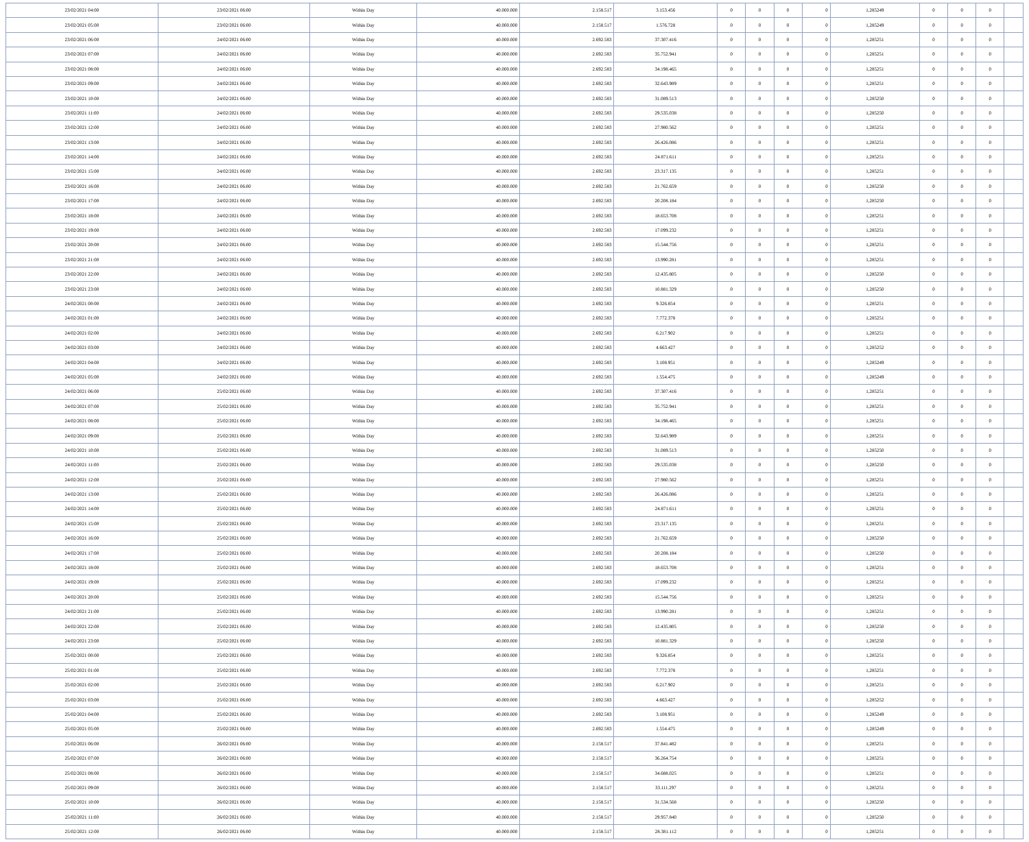| 23/02/2021 04:00 | 23/02/2021 06:00 | Within Day | 40.000.000 | 2.158.517 | 3.153.456 | 0 | 0 | 0 | 0 | 1,285249 | 0 | 0 | 0 | |
| 23/02/2021 05:00 | 23/02/2021 06:00 | Within Day | 40.000.000 | 2.158.517 | 1.576.728 | 0 | 0 | 0 | 0 | 1,285249 | 0 | 0 | 0 | |
| 23/02/2021 06:00 | 24/02/2021 06:00 | Within Day | 40.000.000 | 2.692.583 | 37.307.416 | 0 | 0 | 0 | 0 | 1,285251 | 0 | 0 | 0 | |
| 23/02/2021 07:00 | 24/02/2021 06:00 | Within Day | 40.000.000 | 2.692.583 | 35.752.941 | 0 | 0 | 0 | 0 | 1,285251 | 0 | 0 | 0 | |
| 23/02/2021 08:00 | 24/02/2021 06:00 | Within Day | 40.000.000 | 2.692.583 | 34.198.465 | 0 | 0 | 0 | 0 | 1,285251 | 0 | 0 | 0 | |
| 23/02/2021 09:00 | 24/02/2021 06:00 | Within Day | 40.000.000 | 2.692.583 | 32.643.989 | 0 | 0 | 0 | 0 | 1,285251 | 0 | 0 | 0 | |
| 23/02/2021 10:00 | 24/02/2021 06:00 | Within Day | 40.000.000 | 2.692.583 | 31.089.513 | 0 | 0 | 0 | 0 | 1,285250 | 0 | 0 | 0 | |
| 23/02/2021 11:00 | 24/02/2021 06:00 | Within Day | 40.000.000 | 2.692.583 | 29.535.038 | 0 | 0 | 0 | 0 | 1,285250 | 0 | 0 | 0 | |
| 23/02/2021 12:00 | 24/02/2021 06:00 | Within Day | 40.000.000 | 2.692.583 | 27.980.562 | 0 | 0 | 0 | 0 | 1,285251 | 0 | 0 | 0 | |
| 23/02/2021 13:00 | 24/02/2021 06:00 | Within Day | 40.000.000 | 2.692.583 | 26.426.086 | 0 | 0 | 0 | 0 | 1,285251 | 0 | 0 | 0 | |
| 23/02/2021 14:00 | 24/02/2021 06:00 | Within Day | 40.000.000 | 2.692.583 | 24.871.611 | 0 | 0 | 0 | 0 | 1,285251 | 0 | 0 | 0 | |
| 23/02/2021 15:00 | 24/02/2021 06:00 | Within Day | 40.000.000 | 2.692.583 | 23.317.135 | 0 | 0 | 0 | 0 | 1,285251 | 0 | 0 | 0 | |
| 23/02/2021 16:00 | 24/02/2021 06:00 | Within Day | 40.000.000 | 2.692.583 | 21.762.659 | 0 | 0 | 0 | 0 | 1,285250 | 0 | 0 | 0 | |
| 23/02/2021 17:00 | 24/02/2021 06:00 | Within Day | 40.000.000 | 2.692.583 | 20.208.184 | 0 | 0 | 0 | 0 | 1,285250 | 0 | 0 | 0 | |
| 23/02/2021 18:00 | 24/02/2021 06:00 | Within Day | 40.000.000 | 2.692.583 | 18.653.708 | 0 | 0 | 0 | 0 | 1,285251 | 0 | 0 | 0 | |
| 23/02/2021 19:00 | 24/02/2021 06:00 | Within Day | 40.000.000 | 2.692.583 | 17.099.232 | 0 | 0 | 0 | 0 | 1,285251 | 0 | 0 | 0 | |
| 23/02/2021 20:00 | 24/02/2021 06:00 | Within Day | 40.000.000 | 2.692.583 | 15.544.756 | 0 | 0 | 0 | 0 | 1,285251 | 0 | 0 | 0 | |
| 23/02/2021 21:00 | 24/02/2021 06:00 | Within Day | 40.000.000 | 2.692.583 | 13.990.281 | 0 | 0 | 0 | 0 | 1,285251 | 0 | 0 | 0 | |
| 23/02/2021 22:00 | 24/02/2021 06:00 | Within Day | 40.000.000 | 2.692.583 | 12.435.805 | 0 | 0 | 0 | 0 | 1,285250 | 0 | 0 | 0 | |
| 23/02/2021 23:00 | 24/02/2021 06:00 | Within Day | 40.000.000 | 2.692.583 | 10.881.329 | 0 | 0 | 0 | 0 | 1,285250 | 0 | 0 | 0 | |
| 24/02/2021 00:00 | 24/02/2021 06:00 | Within Day | 40.000.000 | 2.692.583 | 9.326.854 | 0 | 0 | 0 | 0 | 1,285251 | 0 | 0 | 0 | |
| 24/02/2021 01:00 | 24/02/2021 06:00 | Within Day | 40.000.000 | 2.692.583 | 7.772.378 | 0 | 0 | 0 | 0 | 1,285251 | 0 | 0 | 0 | |
| 24/02/2021 02:00 | 24/02/2021 06:00 | Within Day | 40.000.000 | 2.692.583 | 6.217.902 | 0 | 0 | 0 | 0 | 1,285251 | 0 | 0 | 0 | |
| 24/02/2021 03:00 | 24/02/2021 06:00 | Within Day | 40.000.000 | 2.692.583 | 4.663.427 | 0 | 0 | 0 | 0 | 1,285252 | 0 | 0 | 0 | |
| 24/02/2021 04:00 | 24/02/2021 06:00 | Within Day | 40.000.000 | 2.692.583 | 3.108.951 | 0 | 0 | 0 | 0 | 1,285249 | 0 | 0 | 0 | |
| 24/02/2021 05:00 | 24/02/2021 06:00 | Within Day | 40.000.000 | 2.692.583 | 1.554.475 | 0 | 0 | 0 | 0 | 1,285249 | 0 | 0 | 0 | |
| 24/02/2021 06:00 | 25/02/2021 06:00 | Within Day | 40.000.000 | 2.692.583 | 37.307.416 | 0 | 0 | 0 | 0 | 1,285251 | 0 | 0 | 0 | |
| 24/02/2021 07:00 | 25/02/2021 06:00 | Within Day | 40.000.000 | 2.692.583 | 35.752.941 | 0 | 0 | 0 | 0 | 1,285251 | 0 | 0 | 0 | |
| 24/02/2021 08:00 | 25/02/2021 06:00 | Within Day | 40.000.000 | 2.692.583 | 34.198.465 | 0 | 0 | 0 | 0 | 1,285251 | 0 | 0 | 0 | |
| 24/02/2021 09:00 | 25/02/2021 06:00 | Within Day | 40.000.000 | 2.692.583 | 32.643.989 | 0 | 0 | 0 | 0 | 1,285251 | 0 | 0 | 0 | |
| 24/02/2021 10:00 | 25/02/2021 06:00 | Within Day | 40.000.000 | 2.692.583 | 31.089.513 | 0 | 0 | 0 | 0 | 1,285250 | 0 | 0 | 0 | |
| 24/02/2021 11:00 | 25/02/2021 06:00 | Within Day | 40.000.000 | 2.692.583 | 29.535.038 | 0 | 0 | 0 | 0 | 1,285250 | 0 | 0 | 0 | |
| 24/02/2021 12:00 | 25/02/2021 06:00 | Within Day | 40.000.000 | 2.692.583 | 27.980.562 | 0 | 0 | 0 | 0 | 1,285251 | 0 | 0 | 0 | |
| 24/02/2021 13:00 | 25/02/2021 06:00 | Within Day | 40.000.000 | 2.692.583 | 26.426.086 | 0 | 0 | 0 | 0 | 1,285251 | 0 | 0 | 0 | |
| 24/02/2021 14:00 | 25/02/2021 06:00 | Within Day | 40.000.000 | 2.692.583 | 24.871.611 | 0 | 0 | 0 | 0 | 1,285251 | 0 | 0 | 0 | |
| 24/02/2021 15:00 | 25/02/2021 06:00 | Within Day | 40.000.000 | 2.692.583 | 23.317.135 | 0 | 0 | 0 | 0 | 1,285251 | 0 | 0 | 0 | |
| 24/02/2021 16:00 | 25/02/2021 06:00 | Within Day | 40.000.000 | 2.692.583 | 21.762.659 | 0 | 0 | 0 | 0 | 1,285250 | 0 | 0 | 0 | |
| 24/02/2021 17:00 | 25/02/2021 06:00 | Within Day | 40.000.000 | 2.692.583 | 20.208.184 | 0 | 0 | 0 | 0 | 1,285250 | 0 | 0 | 0 | |
| 24/02/2021 18:00 | 25/02/2021 06:00 | Within Day | 40.000.000 | 2.692.583 | 18.653.708 | 0 | 0 | 0 | 0 | 1,285251 | 0 | 0 | 0 | |
| 24/02/2021 19:00 | 25/02/2021 06:00 | Within Day | 40.000.000 | 2.692.583 | 17.099.232 | 0 | 0 | 0 | 0 | 1,285251 | 0 | 0 | 0 | |
| 24/02/2021 20:00 | 25/02/2021 06:00 | Within Day | 40.000.000 | 2.692.583 | 15.544.756 | 0 | 0 | 0 | 0 | 1,285251 | 0 | 0 | 0 | |
| 24/02/2021 21:00 | 25/02/2021 06:00 | Within Day | 40.000.000 | 2.692.583 | 13.990.281 | 0 | 0 | 0 | 0 | 1,285251 | 0 | 0 | 0 | |
| 24/02/2021 22:00 | 25/02/2021 06:00 | Within Day | 40.000.000 | 2.692.583 | 12.435.805 | 0 | 0 | 0 | 0 | 1,285250 | 0 | 0 | 0 | |
| 24/02/2021 23:00 | 25/02/2021 06:00 | Within Day | 40.000.000 | 2.692.583 | 10.881.329 | 0 | 0 | 0 | 0 | 1,285250 | 0 | 0 | 0 | |
| 25/02/2021 00:00 | 25/02/2021 06:00 | Within Day | 40.000.000 | 2.692.583 | 9.326.854 | 0 | 0 | 0 | 0 | 1,285251 | 0 | 0 | 0 | |
| 25/02/2021 01:00 | 25/02/2021 06:00 | Within Day | 40.000.000 | 2.692.583 | 7.772.378 | 0 | 0 | 0 | 0 | 1,285251 | 0 | 0 | 0 | |
| 25/02/2021 02:00 | 25/02/2021 06:00 | Within Day | 40.000.000 | 2.692.583 | 6.217.902 | 0 | 0 | 0 | 0 | 1,285251 | 0 | 0 | 0 | |
| 25/02/2021 03:00 | 25/02/2021 06:00 | Within Day | 40.000.000 | 2.692.583 | 4.663.427 | 0 | 0 | 0 | 0 | 1,285252 | 0 | 0 | 0 | |
| 25/02/2021 04:00 | 25/02/2021 06:00 | Within Day | 40.000.000 | 2.692.583 | 3.108.951 | 0 | 0 | 0 | 0 | 1,285249 | 0 | 0 | 0 | |
| 25/02/2021 05:00 | 25/02/2021 06:00 | Within Day | 40.000.000 | 2.692.583 | 1.554.475 | 0 | 0 | 0 | 0 | 1,285249 | 0 | 0 | 0 | |
| 25/02/2021 06:00 | 26/02/2021 06:00 | Within Day | 40.000.000 | 2.158.517 | 37.841.482 | 0 | 0 | 0 | 0 | 1,285251 | 0 | 0 | 0 | |
| 25/02/2021 07:00 | 26/02/2021 06:00 | Within Day | 40.000.000 | 2.158.517 | 36.264.754 | 0 | 0 | 0 | 0 | 1,285251 | 0 | 0 | 0 | |
| 25/02/2021 08:00 | 26/02/2021 06:00 | Within Day | 40.000.000 | 2.158.517 | 34.688.025 | 0 | 0 | 0 | 0 | 1,285251 | 0 | 0 | 0 | |
| 25/02/2021 09:00 | 26/02/2021 06:00 | Within Day | 40.000.000 | 2.158.517 | 33.111.297 | 0 | 0 | 0 | 0 | 1,285251 | 0 | 0 | 0 | |
| 25/02/2021 10:00 | 26/02/2021 06:00 | Within Day | 40.000.000 | 2.158.517 | 31.534.568 | 0 | 0 | 0 | 0 | 1,285250 | 0 | 0 | 0 | |
| 25/02/2021 11:00 | 26/02/2021 06:00 | Within Day | 40.000.000 | 2.158.517 | 29.957.840 | 0 | 0 | 0 | 0 | 1,285250 | 0 | 0 | 0 | |
| 25/02/2021 12:00 | 26/02/2021 06:00 | Within Day | 40.000.000 | 2.158.517 | 28.381.112 | 0 | 0 | 0 | 0 | 1,285251 | 0 | 0 | 0 | |